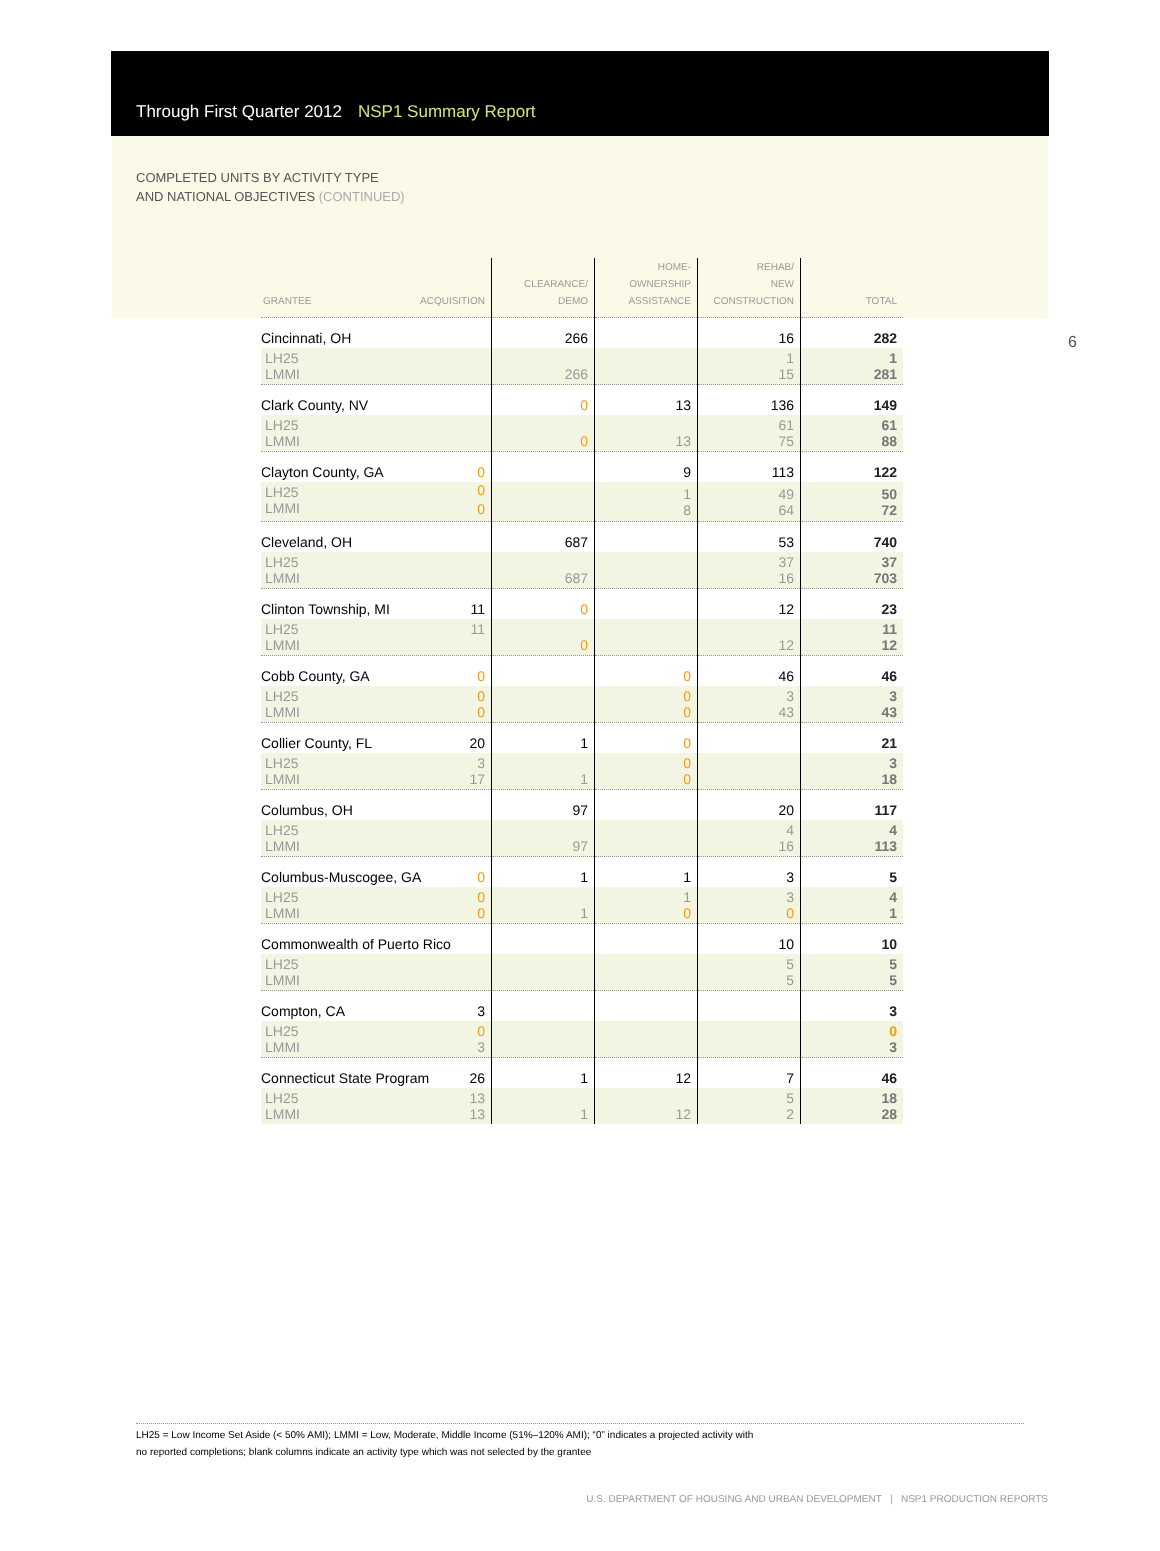Through First Quarter 2012 NSP1 Summary Report
COMPLETED UNITS BY ACTIVITY TYPE
AND NATIONAL OBJECTIVES (CONTINUED)
6
| GRANTEE ACQUISITION | CLEARANCE/ DEMO | HOME- OWNERSHIP ASSISTANCE | REHAB/ NEW CONSTRUCTION | TOTAL |
| --- | --- | --- | --- | --- |
| Cincinnati, OH | 266 | | 16 | 282 |
| LH25 LMMI | 266 | | 1 15 | 1 281 |
| Clark County, NV | 0 | 13 | 136 | 149 |
| LH25 LMMI | 0 | 13 | 61 75 | 61 88 |
| Clayton County, GA 0 | | 9 | 113 | 122 |
| LH25 LMMI 0 0 | | 1 8 | 49 64 | 50 72 |
| Cleveland, OH | 687 | | 53 | 740 |
| LH25 LMMI | 687 | | 37 16 | 37 703 |
| Clinton Township, MI 11 | 0 | | 12 | 23 |
| LH25 11 LMMI | 0 | | 12 | 11 12 |
| Cobb County, GA 0 | | 0 | 46 | 46 |
| LH25 0 LMMI 0 | | 0 0 | 3 43 | 3 43 |
| Collier County, FL 20 | 1 | 0 | | 21 |
| LH25 3 LMMI 17 | 1 | 0 0 | | 3 18 |
| Columbus, OH | 97 | | 20 | 117 |
| LH25 LMMI | 97 | | 4 16 | 4 113 |
| Columbus-Muscogee, GA 0 | 1 | 1 | 3 | 5 |
| LH25 0 LMMI 0 | 1 | 1 0 | 3 0 | 4 1 |
| Commonwealth of Puerto Rico | | | 10 | 10 |
| LH25 LMMI | | | 5 5 | 5 5 |
| Compton, CA 3 | | | | 3 |
| LH25 0 LMMI 3 | | | | 0 3 |
| Connecticut State Program 26 | 1 | 12 | 7 | 46 |
| LH25 13 LMMI 13 | 1 | 12 | 5 2 | 18 28 |
LH25 = Low Income Set Aside (< 50% AMI); LMMI = Low, Moderate, Middle Income (51%–120% AMI); “0” indicates a projected activity with
no reported completions; blank columns indicate an activity type which was not selected by the grantee
U.S. DEPARTMENT OF HOUSING AND URBAN DEVELOPMENT | NSP1 PRODUCTION REPORTS